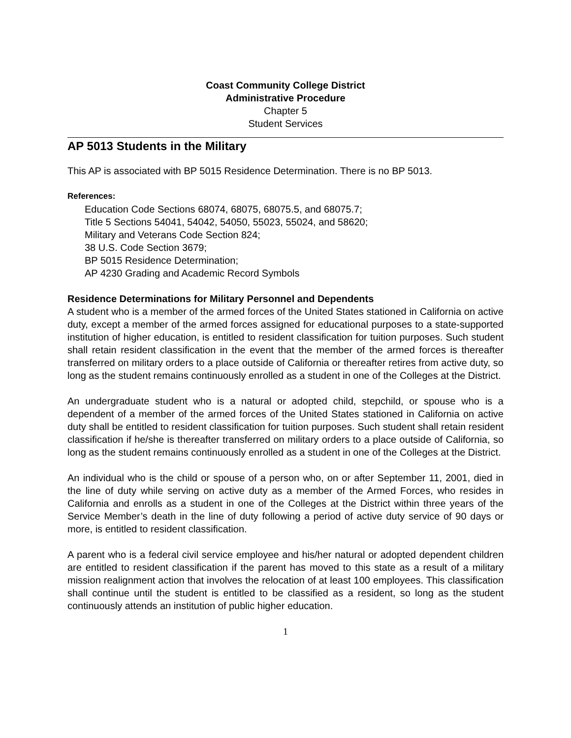Coast Community College District
Administrative Procedure
Chapter 5
Student Services
AP 5013 Students in the Military
This AP is associated with BP 5015 Residence Determination. There is no BP 5013.
References:
Education Code Sections 68074, 68075, 68075.5, and 68075.7;
Title 5 Sections 54041, 54042, 54050, 55023, 55024, and 58620;
Military and Veterans Code Section 824;
38 U.S. Code Section 3679;
BP 5015 Residence Determination;
AP 4230 Grading and Academic Record Symbols
Residence Determinations for Military Personnel and Dependents
A student who is a member of the armed forces of the United States stationed in California on active duty, except a member of the armed forces assigned for educational purposes to a state-supported institution of higher education, is entitled to resident classification for tuition purposes. Such student shall retain resident classification in the event that the member of the armed forces is thereafter transferred on military orders to a place outside of California or thereafter retires from active duty, so long as the student remains continuously enrolled as a student in one of the Colleges at the District.
An undergraduate student who is a natural or adopted child, stepchild, or spouse who is a dependent of a member of the armed forces of the United States stationed in California on active duty shall be entitled to resident classification for tuition purposes. Such student shall retain resident classification if he/she is thereafter transferred on military orders to a place outside of California, so long as the student remains continuously enrolled as a student in one of the Colleges at the District.
An individual who is the child or spouse of a person who, on or after September 11, 2001, died in the line of duty while serving on active duty as a member of the Armed Forces, who resides in California and enrolls as a student in one of the Colleges at the District within three years of the Service Member’s death in the line of duty following a period of active duty service of 90 days or more, is entitled to resident classification.
A parent who is a federal civil service employee and his/her natural or adopted dependent children are entitled to resident classification if the parent has moved to this state as a result of a military mission realignment action that involves the relocation of at least 100 employees. This classification shall continue until the student is entitled to be classified as a resident, so long as the student continuously attends an institution of public higher education.
1